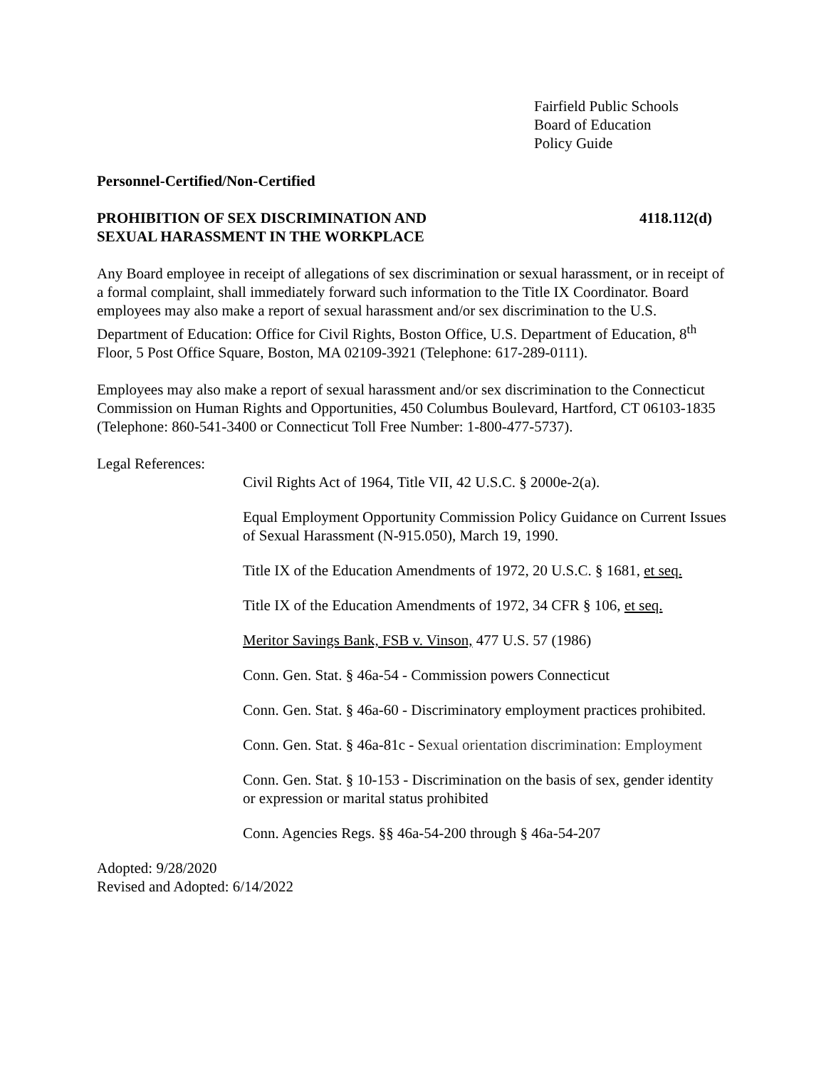Fairfield Public Schools
Board of Education
Policy Guide
Personnel-Certified/Non-Certified
PROHIBITION OF SEX DISCRIMINATION AND
SEXUAL HARASSMENT IN THE WORKPLACE
4118.112(d)
Any Board employee in receipt of allegations of sex discrimination or sexual harassment, or in receipt of a formal complaint, shall immediately forward such information to the Title IX Coordinator. Board employees may also make a report of sexual harassment and/or sex discrimination to the U.S. Department of Education: Office for Civil Rights, Boston Office, U.S. Department of Education, 8<sup>th</sup> Floor, 5 Post Office Square, Boston, MA 02109-3921 (Telephone: 617-289-0111).
Employees may also make a report of sexual harassment and/or sex discrimination to the Connecticut Commission on Human Rights and Opportunities, 450 Columbus Boulevard, Hartford, CT 06103-1835 (Telephone: 860-541-3400 or Connecticut Toll Free Number: 1-800-477-5737).
Legal References:
Civil Rights Act of 1964, Title VII, 42 U.S.C. § 2000e-2(a).
Equal Employment Opportunity Commission Policy Guidance on Current Issues of Sexual Harassment (N-915.050), March 19, 1990.
Title IX of the Education Amendments of 1972, 20 U.S.C. § 1681, et seq.
Title IX of the Education Amendments of 1972, 34 CFR § 106, et seq.
Meritor Savings Bank, FSB v. Vinson, 477 U.S. 57 (1986)
Conn. Gen. Stat. § 46a-54 - Commission powers Connecticut
Conn. Gen. Stat. § 46a-60 - Discriminatory employment practices prohibited.
Conn. Gen. Stat. § 46a-81c - Sexual orientation discrimination: Employment
Conn. Gen. Stat. § 10-153 - Discrimination on the basis of sex, gender identity or expression or marital status prohibited
Conn. Agencies Regs. §§ 46a-54-200 through § 46a-54-207
Adopted: 9/28/2020
Revised and Adopted: 6/14/2022